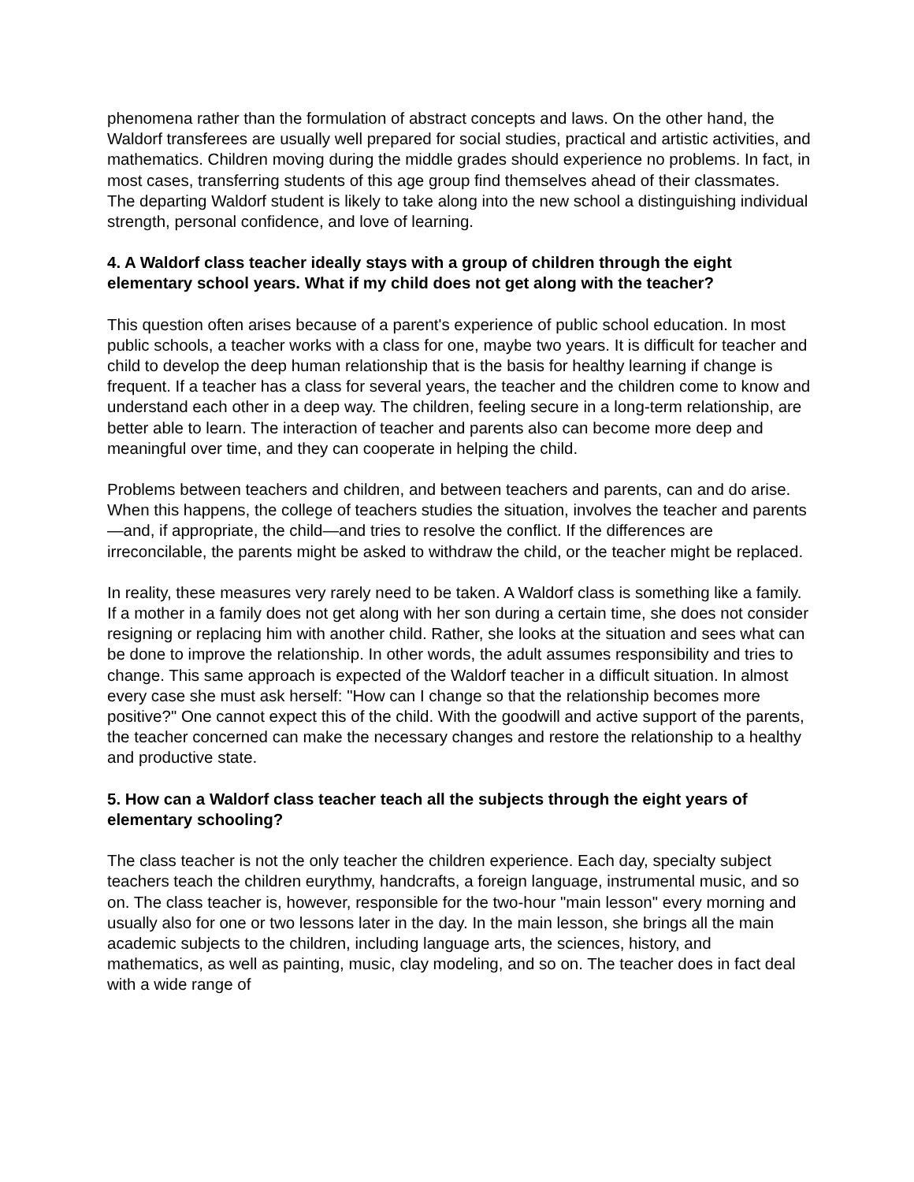phenomena rather than the formulation of abstract concepts and laws. On the other hand, the Waldorf transferees are usually well prepared for social studies, practical and artistic activities, and mathematics. Children moving during the middle grades should experience no problems. In fact, in most cases, transferring students of this age group find themselves ahead of their classmates. The departing Waldorf student is likely to take along into the new school a distinguishing individual strength, personal confidence, and love of learning.
4. A Waldorf class teacher ideally stays with a group of children through the eight elementary school years. What if my child does not get along with the teacher?
This question often arises because of a parent's experience of public school education. In most public schools, a teacher works with a class for one, maybe two years. It is difficult for teacher and child to develop the deep human relationship that is the basis for healthy learning if change is frequent. If a teacher has a class for several years, the teacher and the children come to know and understand each other in a deep way. The children, feeling secure in a long-term relationship, are better able to learn. The interaction of teacher and parents also can become more deep and meaningful over time, and they can cooperate in helping the child.
Problems between teachers and children, and between teachers and parents, can and do arise. When this happens, the college of teachers studies the situation, involves the teacher and parents—and, if appropriate, the child—and tries to resolve the conflict. If the differences are irreconcilable, the parents might be asked to withdraw the child, or the teacher might be replaced.
In reality, these measures very rarely need to be taken. A Waldorf class is something like a family. If a mother in a family does not get along with her son during a certain time, she does not consider resigning or replacing him with another child. Rather, she looks at the situation and sees what can be done to improve the relationship. In other words, the adult assumes responsibility and tries to change. This same approach is expected of the Waldorf teacher in a difficult situation. In almost every case she must ask herself: "How can I change so that the relationship becomes more positive?" One cannot expect this of the child. With the goodwill and active support of the parents, the teacher concerned can make the necessary changes and restore the relationship to a healthy and productive state.
5. How can a Waldorf class teacher teach all the subjects through the eight years of elementary schooling?
The class teacher is not the only teacher the children experience. Each day, specialty subject teachers teach the children eurythmy, handcrafts, a foreign language, instrumental music, and so on. The class teacher is, however, responsible for the two-hour "main lesson" every morning and usually also for one or two lessons later in the day. In the main lesson, she brings all the main academic subjects to the children, including language arts, the sciences, history, and mathematics, as well as painting, music, clay modeling, and so on. The teacher does in fact deal with a wide range of